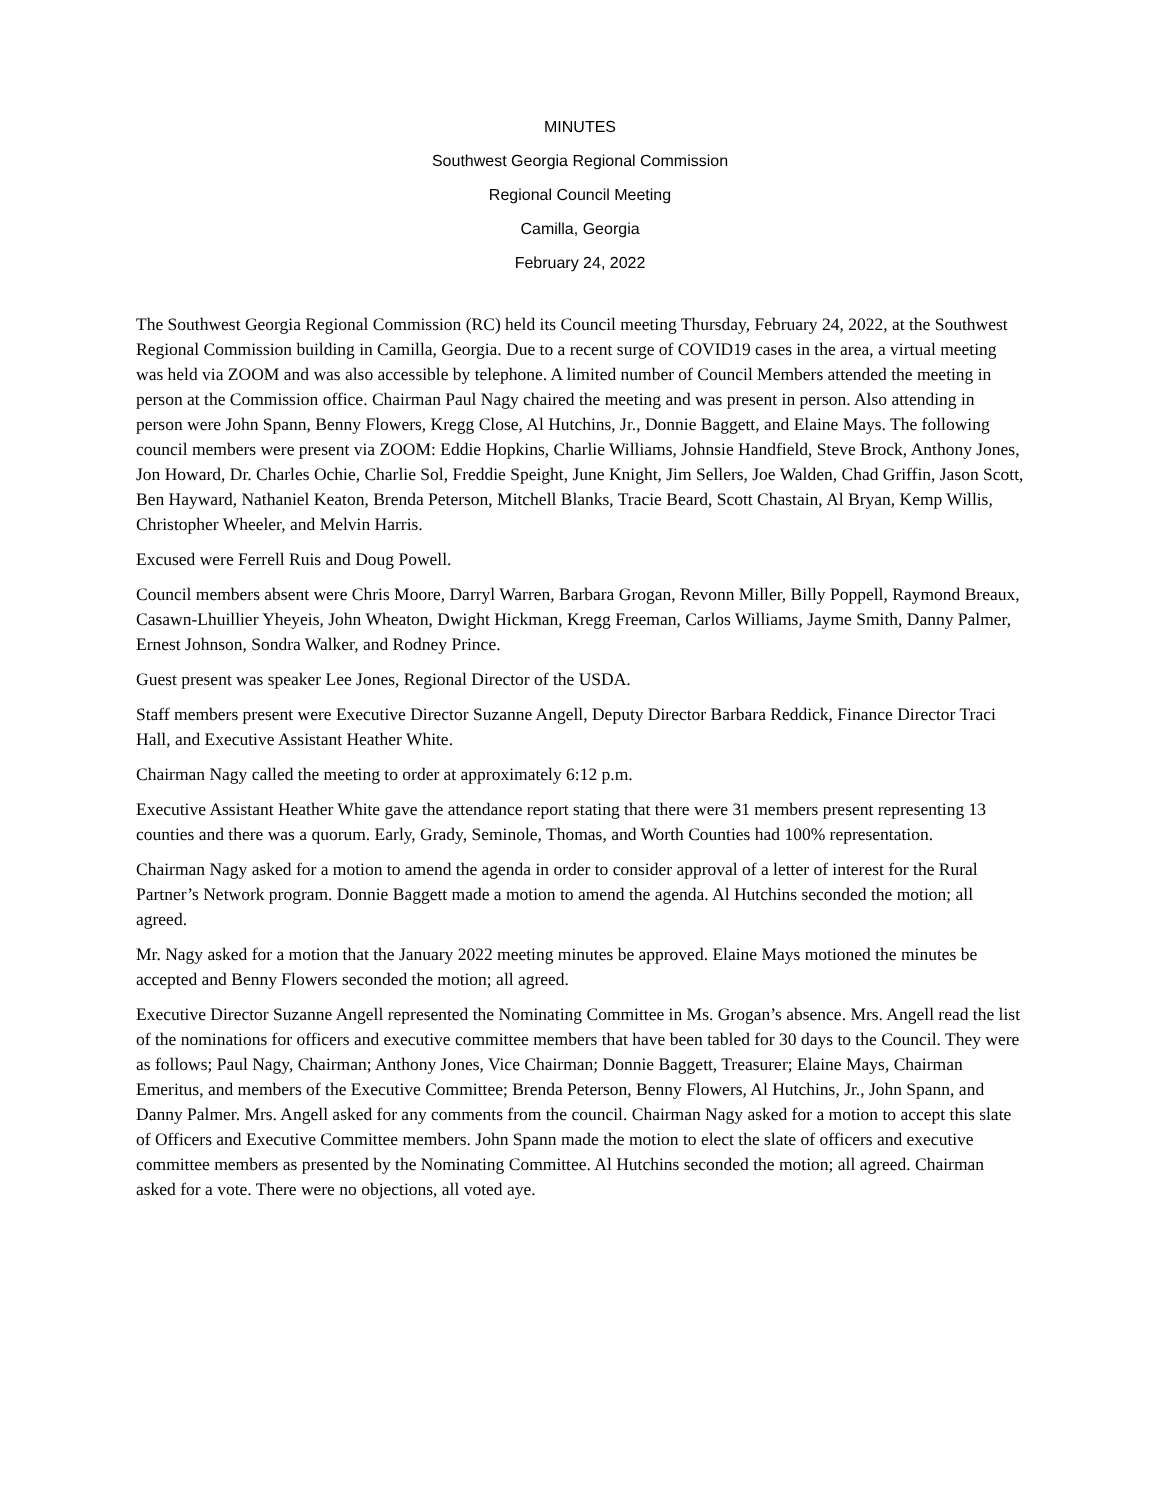MINUTES
Southwest Georgia Regional Commission
Regional Council Meeting
Camilla, Georgia
February 24, 2022
The Southwest Georgia Regional Commission (RC) held its Council meeting Thursday, February 24, 2022, at the Southwest Regional Commission building in Camilla, Georgia. Due to a recent surge of COVID19 cases in the area, a virtual meeting was held via ZOOM and was also accessible by telephone. A limited number of Council Members attended the meeting in person at the Commission office. Chairman Paul Nagy chaired the meeting and was present in person. Also attending in person were John Spann, Benny Flowers, Kregg Close, Al Hutchins, Jr., Donnie Baggett, and Elaine Mays. The following council members were present via ZOOM: Eddie Hopkins, Charlie Williams, Johnsie Handfield, Steve Brock, Anthony Jones, Jon Howard, Dr. Charles Ochie, Charlie Sol, Freddie Speight, June Knight, Jim Sellers, Joe Walden, Chad Griffin, Jason Scott, Ben Hayward, Nathaniel Keaton, Brenda Peterson, Mitchell Blanks, Tracie Beard, Scott Chastain, Al Bryan, Kemp Willis, Christopher Wheeler, and Melvin Harris.
Excused were Ferrell Ruis and Doug Powell.
Council members absent were Chris Moore, Darryl Warren, Barbara Grogan, Revonn Miller, Billy Poppell, Raymond Breaux, Casawn-Lhuillier Yheyeis, John Wheaton, Dwight Hickman, Kregg Freeman, Carlos Williams, Jayme Smith, Danny Palmer, Ernest Johnson, Sondra Walker, and Rodney Prince.
Guest present was speaker Lee Jones, Regional Director of the USDA.
Staff members present were Executive Director Suzanne Angell, Deputy Director Barbara Reddick, Finance Director Traci Hall, and Executive Assistant Heather White.
Chairman Nagy called the meeting to order at approximately 6:12 p.m.
Executive Assistant Heather White gave the attendance report stating that there were 31 members present representing 13 counties and there was a quorum. Early, Grady, Seminole, Thomas, and Worth Counties had 100% representation.
Chairman Nagy asked for a motion to amend the agenda in order to consider approval of a letter of interest for the Rural Partner’s Network program. Donnie Baggett made a motion to amend the agenda. Al Hutchins seconded the motion; all agreed.
Mr. Nagy asked for a motion that the January 2022 meeting minutes be approved. Elaine Mays motioned the minutes be accepted and Benny Flowers seconded the motion; all agreed.
Executive Director Suzanne Angell represented the Nominating Committee in Ms. Grogan’s absence. Mrs. Angell read the list of the nominations for officers and executive committee members that have been tabled for 30 days to the Council. They were as follows; Paul Nagy, Chairman; Anthony Jones, Vice Chairman; Donnie Baggett, Treasurer; Elaine Mays, Chairman Emeritus, and members of the Executive Committee; Brenda Peterson, Benny Flowers, Al Hutchins, Jr., John Spann, and Danny Palmer. Mrs. Angell asked for any comments from the council. Chairman Nagy asked for a motion to accept this slate of Officers and Executive Committee members. John Spann made the motion to elect the slate of officers and executive committee members as presented by the Nominating Committee. Al Hutchins seconded the motion; all agreed. Chairman asked for a vote. There were no objections, all voted aye.